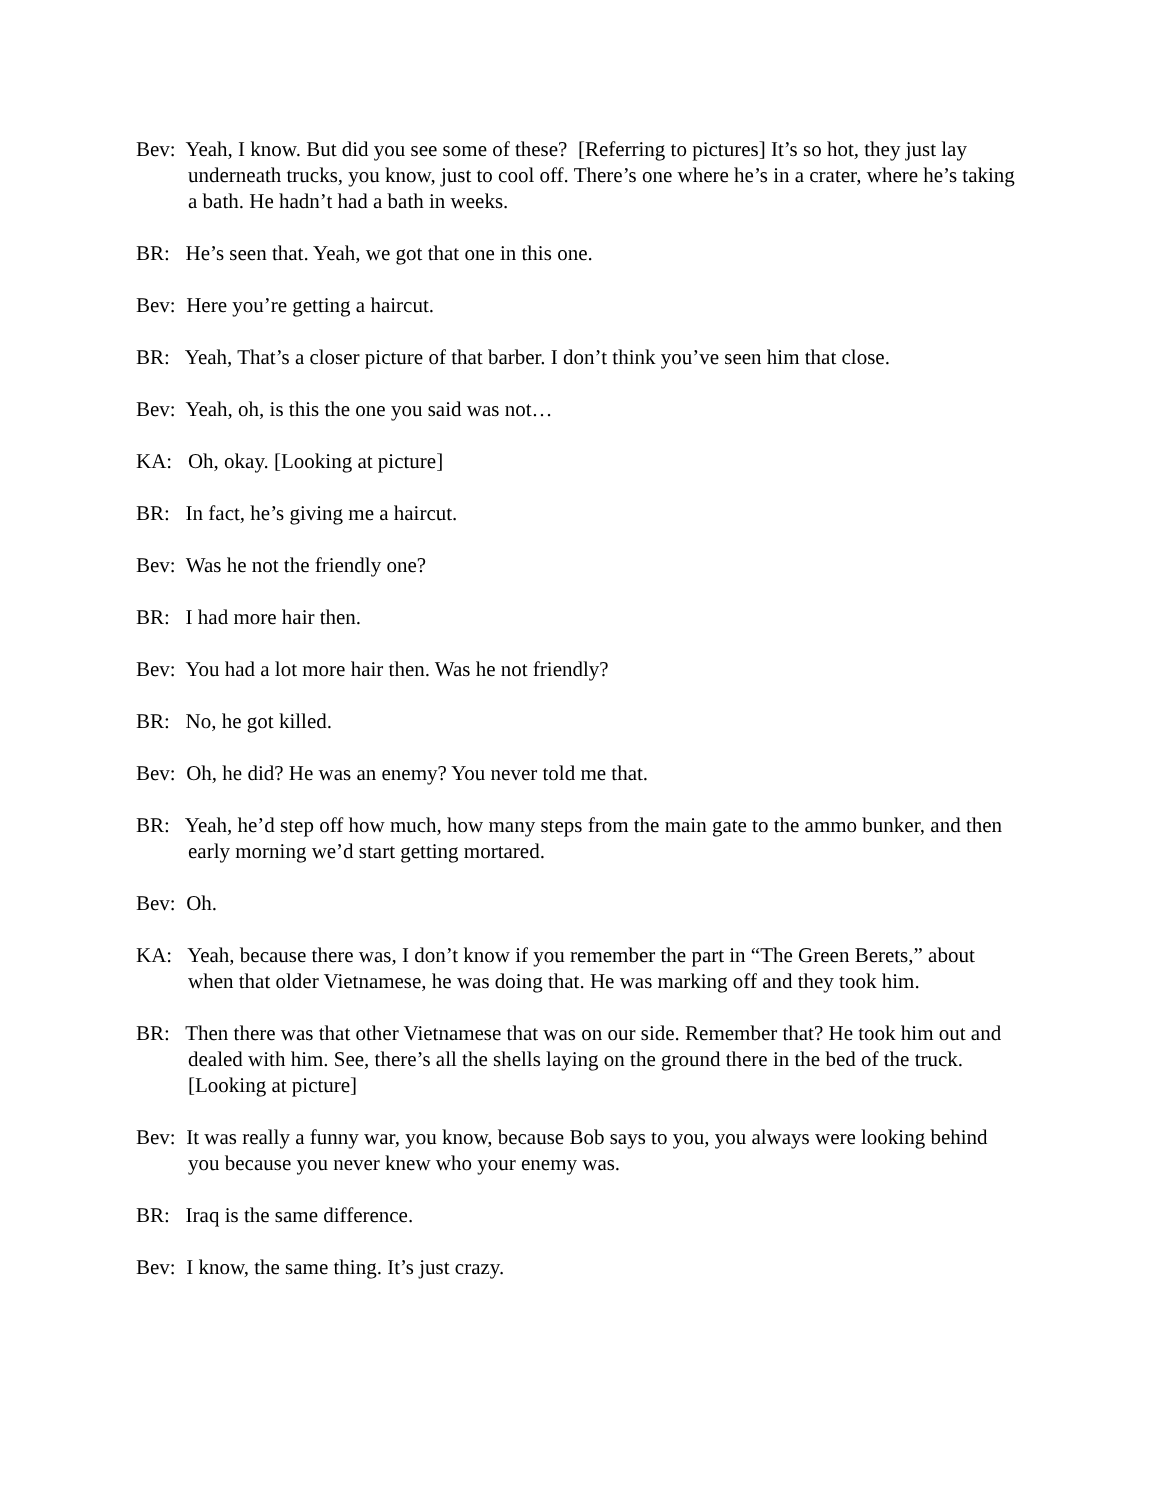Bev: Yeah, I know. But did you see some of these? [Referring to pictures] It’s so hot, they just lay underneath trucks, you know, just to cool off. There’s one where he’s in a crater, where he’s taking a bath. He hadn’t had a bath in weeks.
BR: He’s seen that. Yeah, we got that one in this one.
Bev: Here you’re getting a haircut.
BR: Yeah, That’s a closer picture of that barber. I don’t think you’ve seen him that close.
Bev: Yeah, oh, is this the one you said was not…
KA: Oh, okay. [Looking at picture]
BR: In fact, he’s giving me a haircut.
Bev: Was he not the friendly one?
BR: I had more hair then.
Bev: You had a lot more hair then. Was he not friendly?
BR: No, he got killed.
Bev: Oh, he did? He was an enemy? You never told me that.
BR: Yeah, he’d step off how much, how many steps from the main gate to the ammo bunker, and then early morning we’d start getting mortared.
Bev: Oh.
KA: Yeah, because there was, I don’t know if you remember the part in “The Green Berets,” about when that older Vietnamese, he was doing that. He was marking off and they took him.
BR: Then there was that other Vietnamese that was on our side. Remember that? He took him out and dealed with him. See, there’s all the shells laying on the ground there in the bed of the truck. [Looking at picture]
Bev: It was really a funny war, you know, because Bob says to you, you always were looking behind you because you never knew who your enemy was.
BR: Iraq is the same difference.
Bev: I know, the same thing. It’s just crazy.